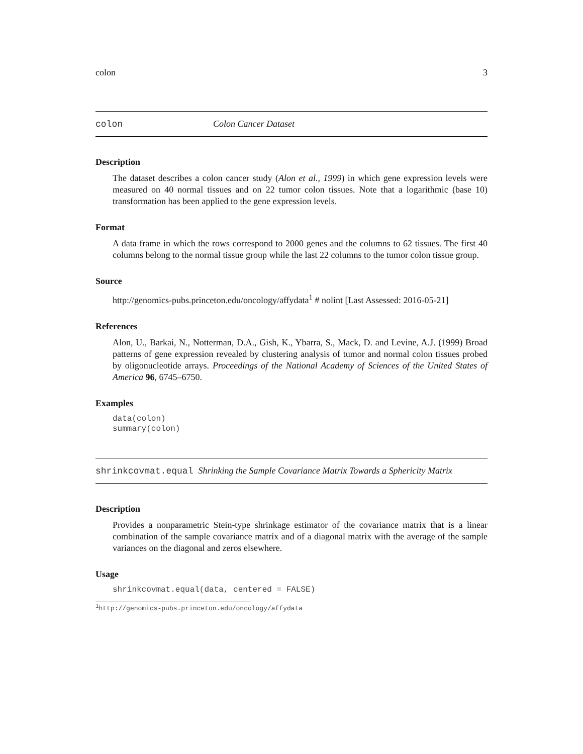colon 3
colon Colon Cancer Dataset
Description
The dataset describes a colon cancer study (Alon et al., 1999) in which gene expression levels were measured on 40 normal tissues and on 22 tumor colon tissues. Note that a logarithmic (base 10) transformation has been applied to the gene expression levels.
Format
A data frame in which the rows correspond to 2000 genes and the columns to 62 tissues. The first 40 columns belong to the normal tissue group while the last 22 columns to the tumor colon tissue group.
Source
http://genomics-pubs.princeton.edu/oncology/affydata<sup>1</sup> # nolint [Last Assessed: 2016-05-21]
References
Alon, U., Barkai, N., Notterman, D.A., Gish, K., Ybarra, S., Mack, D. and Levine, A.J. (1999) Broad patterns of gene expression revealed by clustering analysis of tumor and normal colon tissues probed by oligonucleotide arrays. Proceedings of the National Academy of Sciences of the United States of America 96, 6745–6750.
Examples
data(colon)
summary(colon)
shrinkcovmat.equal Shrinking the Sample Covariance Matrix Towards a Sphericity Matrix
Description
Provides a nonparametric Stein-type shrinkage estimator of the covariance matrix that is a linear combination of the sample covariance matrix and of a diagonal matrix with the average of the sample variances on the diagonal and zeros elsewhere.
Usage
shrinkcovmat.equal(data, centered = FALSE)
<sup>1</sup> http://genomics-pubs.princeton.edu/oncology/affydata